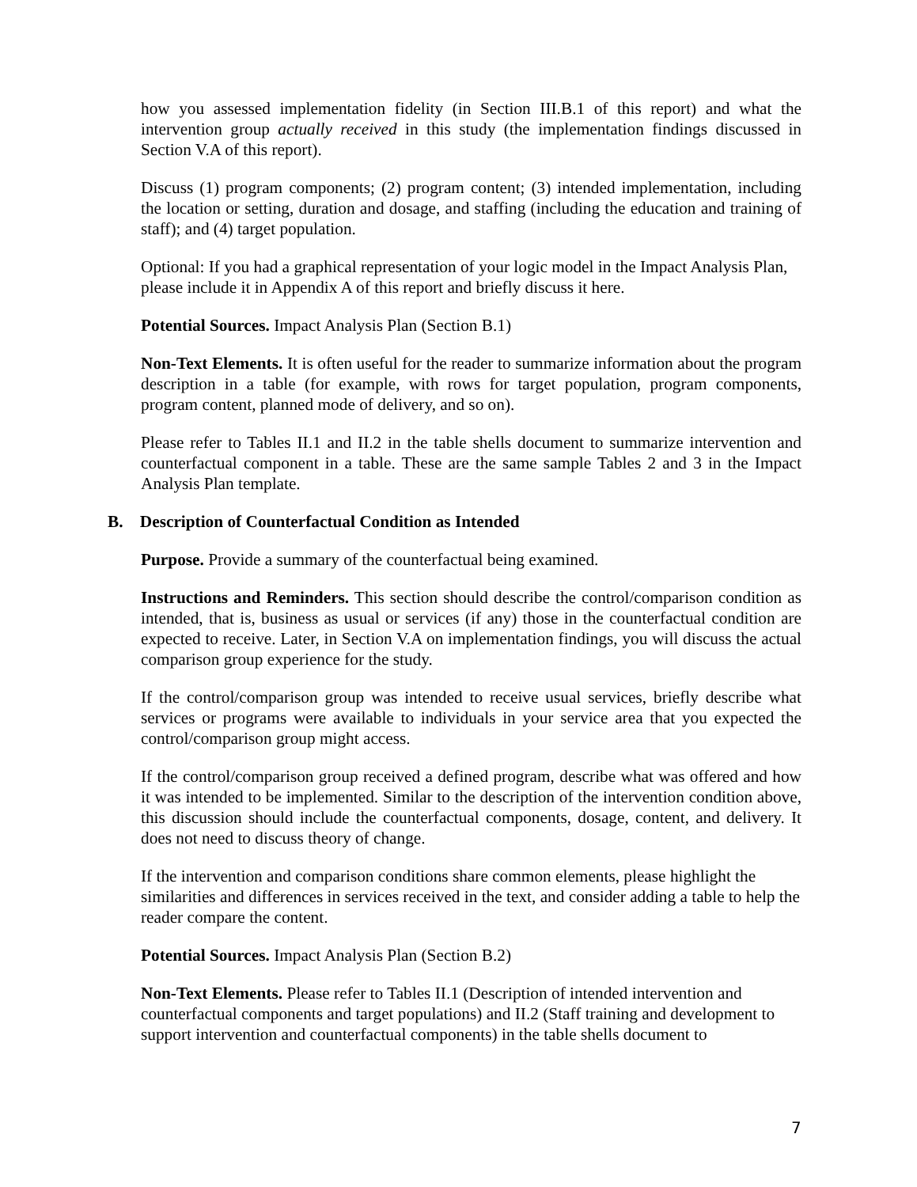how you assessed implementation fidelity (in Section III.B.1 of this report) and what the intervention group actually received in this study (the implementation findings discussed in Section V.A of this report).
Discuss (1) program components; (2) program content; (3) intended implementation, including the location or setting, duration and dosage, and staffing (including the education and training of staff); and (4) target population.
Optional: If you had a graphical representation of your logic model in the Impact Analysis Plan, please include it in Appendix A of this report and briefly discuss it here.
Potential Sources. Impact Analysis Plan (Section B.1)
Non-Text Elements. It is often useful for the reader to summarize information about the program description in a table (for example, with rows for target population, program components, program content, planned mode of delivery, and so on).
Please refer to Tables II.1 and II.2 in the table shells document to summarize intervention and counterfactual component in a table. These are the same sample Tables 2 and 3 in the Impact Analysis Plan template.
B. Description of Counterfactual Condition as Intended
Purpose. Provide a summary of the counterfactual being examined.
Instructions and Reminders. This section should describe the control/comparison condition as intended, that is, business as usual or services (if any) those in the counterfactual condition are expected to receive. Later, in Section V.A on implementation findings, you will discuss the actual comparison group experience for the study.
If the control/comparison group was intended to receive usual services, briefly describe what services or programs were available to individuals in your service area that you expected the control/comparison group might access.
If the control/comparison group received a defined program, describe what was offered and how it was intended to be implemented. Similar to the description of the intervention condition above, this discussion should include the counterfactual components, dosage, content, and delivery. It does not need to discuss theory of change.
If the intervention and comparison conditions share common elements, please highlight the similarities and differences in services received in the text, and consider adding a table to help the reader compare the content.
Potential Sources. Impact Analysis Plan (Section B.2)
Non-Text Elements. Please refer to Tables II.1 (Description of intended intervention and counterfactual components and target populations) and II.2 (Staff training and development to support intervention and counterfactual components) in the table shells document to
7